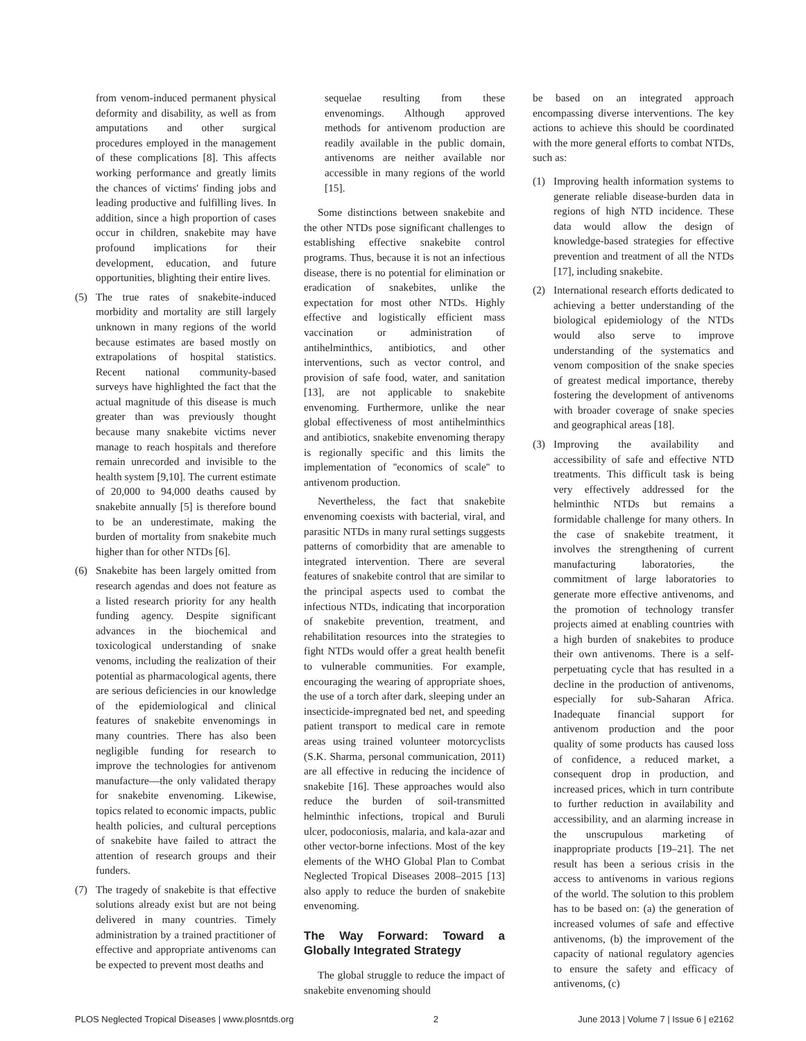from venom-induced permanent physical deformity and disability, as well as from amputations and other surgical procedures employed in the management of these complications [8]. This affects working performance and greatly limits the chances of victims' finding jobs and leading productive and fulfilling lives. In addition, since a high proportion of cases occur in children, snakebite may have profound implications for their development, education, and future opportunities, blighting their entire lives.
(5) The true rates of snakebite-induced morbidity and mortality are still largely unknown in many regions of the world because estimates are based mostly on extrapolations of hospital statistics. Recent national community-based surveys have highlighted the fact that the actual magnitude of this disease is much greater than was previously thought because many snakebite victims never manage to reach hospitals and therefore remain unrecorded and invisible to the health system [9,10]. The current estimate of 20,000 to 94,000 deaths caused by snakebite annually [5] is therefore bound to be an underestimate, making the burden of mortality from snakebite much higher than for other NTDs [6].
(6) Snakebite has been largely omitted from research agendas and does not feature as a listed research priority for any health funding agency. Despite significant advances in the biochemical and toxicological understanding of snake venoms, including the realization of their potential as pharmacological agents, there are serious deficiencies in our knowledge of the epidemiological and clinical features of snakebite envenomings in many countries. There has also been negligible funding for research to improve the technologies for antivenom manufacture—the only validated therapy for snakebite envenoming. Likewise, topics related to economic impacts, public health policies, and cultural perceptions of snakebite have failed to attract the attention of research groups and their funders.
(7) The tragedy of snakebite is that effective solutions already exist but are not being delivered in many countries. Timely administration by a trained practitioner of effective and appropriate antivenoms can be expected to prevent most deaths and
sequelae resulting from these envenomings. Although approved methods for antivenom production are readily available in the public domain, antivenoms are neither available nor accessible in many regions of the world [15].
Some distinctions between snakebite and the other NTDs pose significant challenges to establishing effective snakebite control programs. Thus, because it is not an infectious disease, there is no potential for elimination or eradication of snakebites, unlike the expectation for most other NTDs. Highly effective and logistically efficient mass vaccination or administration of antihelminthics, antibiotics, and other interventions, such as vector control, and provision of safe food, water, and sanitation [13], are not applicable to snakebite envenoming. Furthermore, unlike the near global effectiveness of most antihelminthics and antibiotics, snakebite envenoming therapy is regionally specific and this limits the implementation of ''economics of scale'' to antivenom production.
Nevertheless, the fact that snakebite envenoming coexists with bacterial, viral, and parasitic NTDs in many rural settings suggests patterns of comorbidity that are amenable to integrated intervention. There are several features of snakebite control that are similar to the principal aspects used to combat the infectious NTDs, indicating that incorporation of snakebite prevention, treatment, and rehabilitation resources into the strategies to fight NTDs would offer a great health benefit to vulnerable communities. For example, encouraging the wearing of appropriate shoes, the use of a torch after dark, sleeping under an insecticide-impregnated bed net, and speeding patient transport to medical care in remote areas using trained volunteer motorcyclists (S.K. Sharma, personal communication, 2011) are all effective in reducing the incidence of snakebite [16]. These approaches would also reduce the burden of soil-transmitted helminthic infections, tropical and Buruli ulcer, podoconiosis, malaria, and kala-azar and other vector-borne infections. Most of the key elements of the WHO Global Plan to Combat Neglected Tropical Diseases 2008–2015 [13] also apply to reduce the burden of snakebite envenoming.
The Way Forward: Toward a Globally Integrated Strategy
The global struggle to reduce the impact of snakebite envenoming should
be based on an integrated approach encompassing diverse interventions. The key actions to achieve this should be coordinated with the more general efforts to combat NTDs, such as:
(1) Improving health information systems to generate reliable disease-burden data in regions of high NTD incidence. These data would allow the design of knowledge-based strategies for effective prevention and treatment of all the NTDs [17], including snakebite.
(2) International research efforts dedicated to achieving a better understanding of the biological epidemiology of the NTDs would also serve to improve understanding of the systematics and venom composition of the snake species of greatest medical importance, thereby fostering the development of antivenoms with broader coverage of snake species and geographical areas [18].
(3) Improving the availability and accessibility of safe and effective NTD treatments. This difficult task is being very effectively addressed for the helminthic NTDs but remains a formidable challenge for many others. In the case of snakebite treatment, it involves the strengthening of current manufacturing laboratories, the commitment of large laboratories to generate more effective antivenoms, and the promotion of technology transfer projects aimed at enabling countries with a high burden of snakebites to produce their own antivenoms. There is a self-perpetuating cycle that has resulted in a decline in the production of antivenoms, especially for sub-Saharan Africa. Inadequate financial support for antivenom production and the poor quality of some products has caused loss of confidence, a reduced market, a consequent drop in production, and increased prices, which in turn contribute to further reduction in availability and accessibility, and an alarming increase in the unscrupulous marketing of inappropriate products [19–21]. The net result has been a serious crisis in the access to antivenoms in various regions of the world. The solution to this problem has to be based on: (a) the generation of increased volumes of safe and effective antivenoms, (b) the improvement of the capacity of national regulatory agencies to ensure the safety and efficacy of antivenoms, (c)
PLOS Neglected Tropical Diseases | www.plosntds.org 2 June 2013 | Volume 7 | Issue 6 | e2162